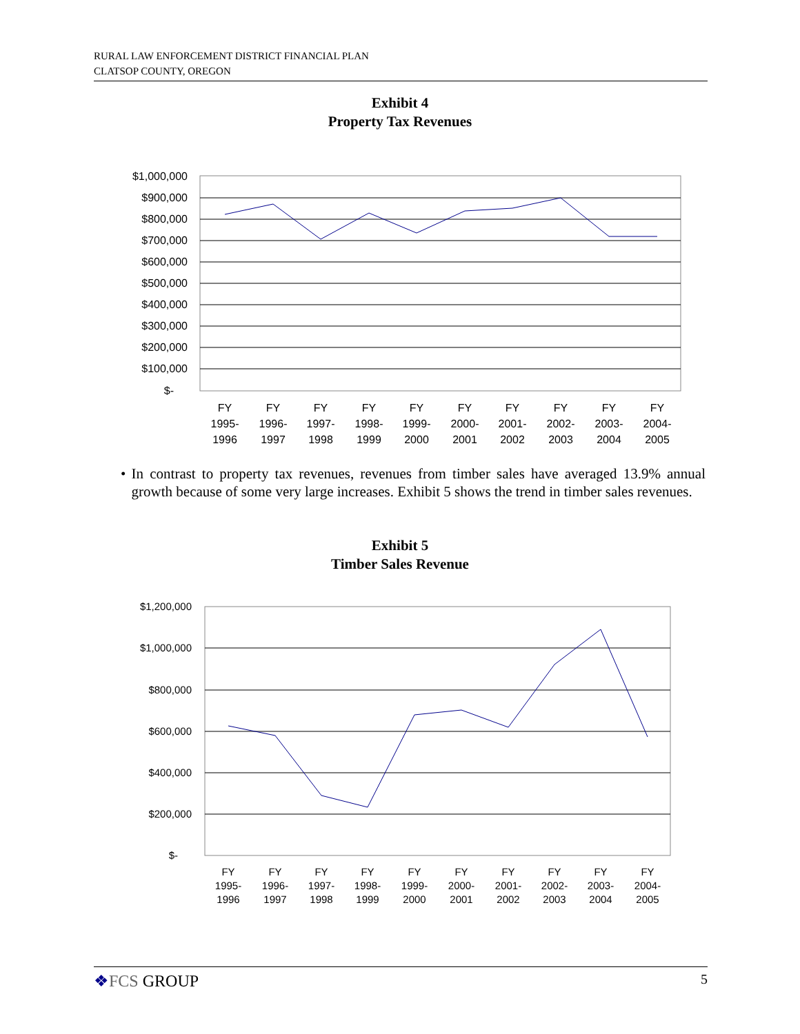RURAL LAW ENFORCEMENT DISTRICT FINANCIAL PLAN
CLATSOP COUNTY, OREGON
Exhibit 4
Property Tax Revenues
$1,000,000
$900,000
$800,000
$700,000
$600,000
$500,000
$400,000
$300,000
$200,000
$100,000
$-
FY
1995-
1996
FY
1996-
1997
FY
1997-
1998
FY
1998-
1999
FY
1999-
2000
FY
2000-
2001
FY
2001-
2002
FY
2002-
2003
FY
2003-
2004
FY
2004-
2005
• In contrast to property tax revenues, revenues from timber sales have averaged 13.9% annual growth because of some very large increases. Exhibit 5 shows the trend in timber sales revenues.
Exhibit 5
Timber Sales Revenue
$1,200,000
$1,000,000
$800,000
$600,000
$400,000
$200,000
$-
FY
1995-
1996
FY
1996-
1997
FY
1997-
1998
FY
1998-
1999
FY
1999-
2000
FY
2000-
2001
FY
2001-
2002
FY
2002-
2003
FY
2003-
2004
FY
2004-
2005
❖FCS GROUP 5